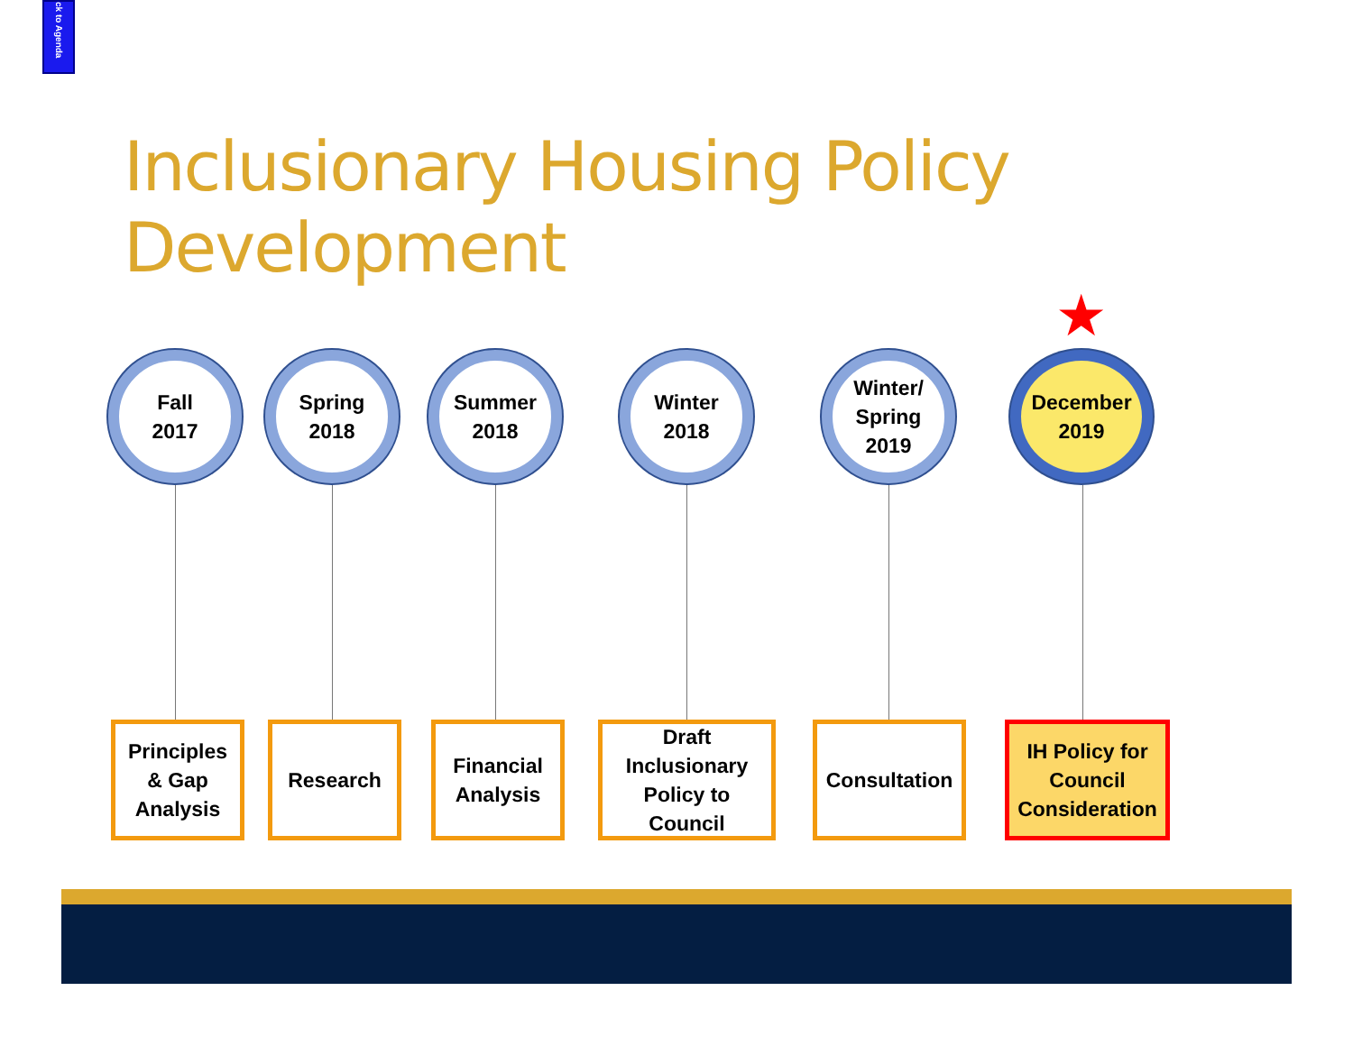ck to Agenda
Inclusionary Housing Policy
Development
★
Fall
2017
Principles
& Gap
Analysis
Spring
2018
Research
Summer
2018
Financial
Analysis
Winter
2018
Draft
Inclusionary
Policy to
Council
Winter/
Spring
2019
Consultation
December
2019
IH Policy for
Council
Consideration